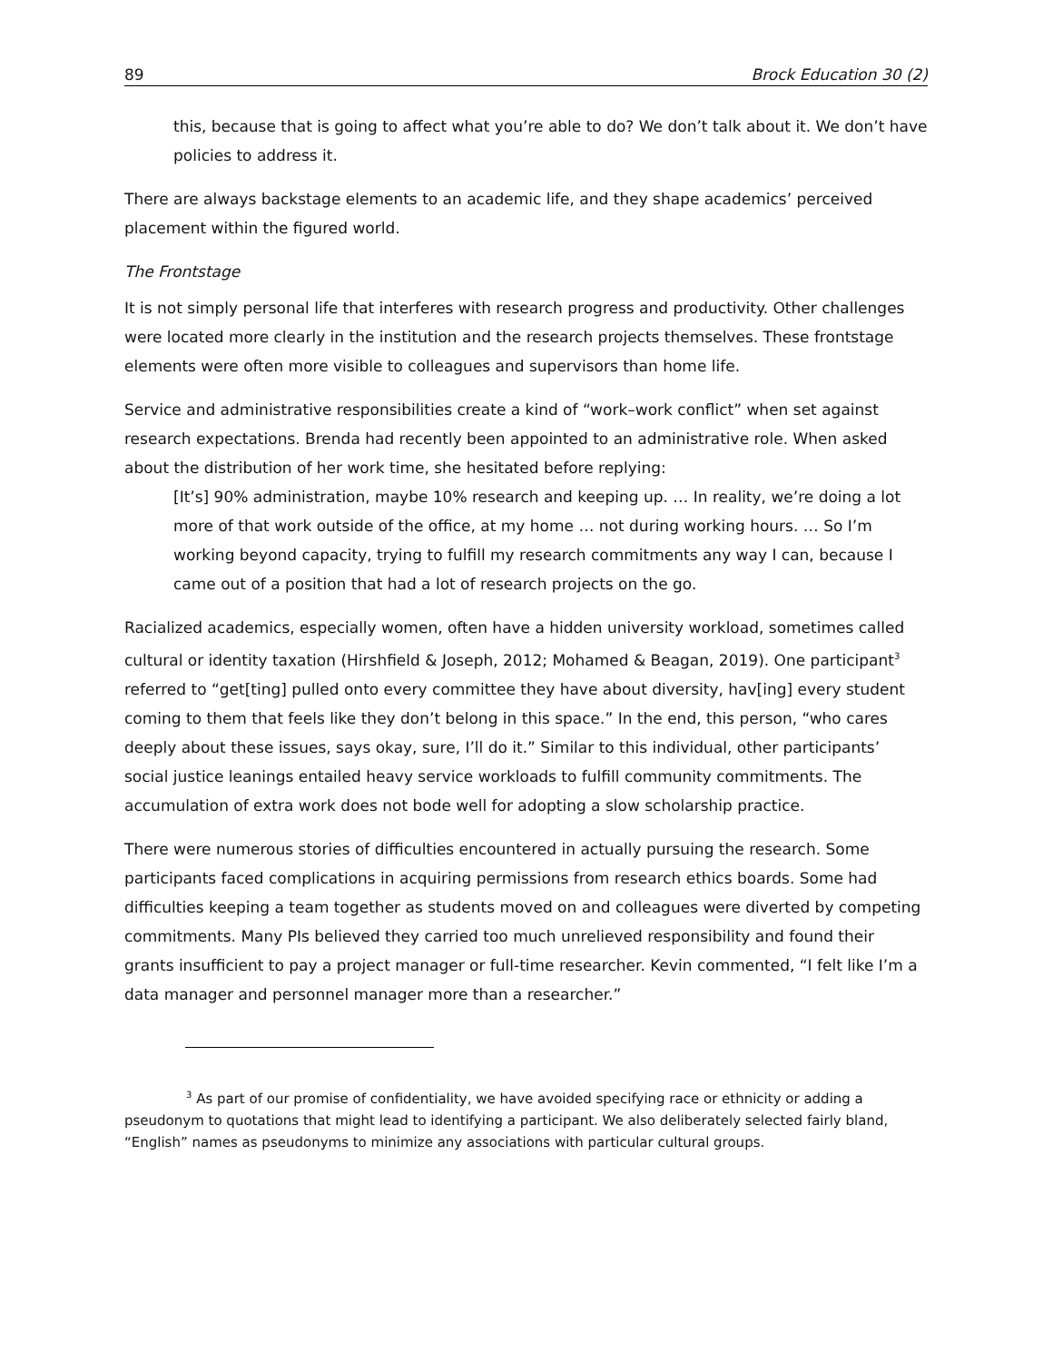89 Brock Education 30 (2)
this, because that is going to affect what you’re able to do? We don’t talk about it. We don’t have policies to address it.
There are always backstage elements to an academic life, and they shape academics’ perceived placement within the figured world.
The Frontstage
It is not simply personal life that interferes with research progress and productivity. Other challenges were located more clearly in the institution and the research projects themselves. These frontstage elements were often more visible to colleagues and supervisors than home life.
Service and administrative responsibilities create a kind of “work–work conflict” when set against research expectations. Brenda had recently been appointed to an administrative role. When asked about the distribution of her work time, she hesitated before replying:
[It’s] 90% administration, maybe 10% research and keeping up. … In reality, we’re doing a lot more of that work outside of the office, at my home … not during working hours. … So I’m working beyond capacity, trying to fulfill my research commitments any way I can, because I came out of a position that had a lot of research projects on the go.
Racialized academics, especially women, often have a hidden university workload, sometimes called cultural or identity taxation (Hirshfield & Joseph, 2012; Mohamed & Beagan, 2019). One participant<sup>3</sup> referred to “get[ting] pulled onto every committee they have about diversity, hav[ing] every student coming to them that feels like they don’t belong in this space.” In the end, this person, “who cares deeply about these issues, says okay, sure, I’ll do it.” Similar to this individual, other participants’ social justice leanings entailed heavy service workloads to fulfill community commitments. The accumulation of extra work does not bode well for adopting a slow scholarship practice.
There were numerous stories of difficulties encountered in actually pursuing the research. Some participants faced complications in acquiring permissions from research ethics boards. Some had difficulties keeping a team together as students moved on and colleagues were diverted by competing commitments. Many PIs believed they carried too much unrelieved responsibility and found their grants insufficient to pay a project manager or full-time researcher. Kevin commented, “I felt like I’m a data manager and personnel manager more than a researcher.”
<sup>3</sup> As part of our promise of confidentiality, we have avoided specifying race or ethnicity or adding a pseudonym to quotations that might lead to identifying a participant. We also deliberately selected fairly bland, “English” names as pseudonyms to minimize any associations with particular cultural groups.